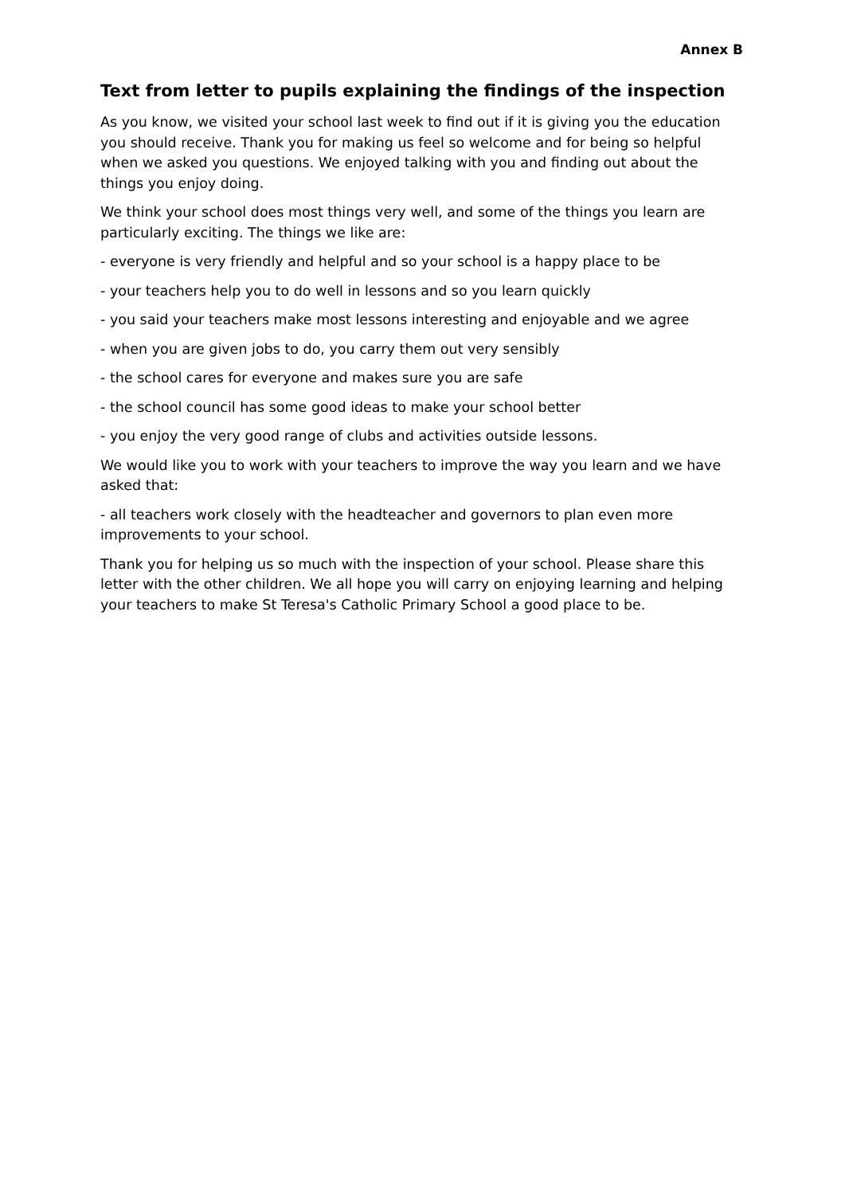Annex B
Text from letter to pupils explaining the findings of the inspection
As you know, we visited your school last week to find out if it is giving you the education you should receive. Thank you for making us feel so welcome and for being so helpful when we asked you questions. We enjoyed talking with you and finding out about the things you enjoy doing.
We think your school does most things very well, and some of the things you learn are particularly exciting. The things we like are:
- everyone is very friendly and helpful and so your school is a happy place to be
- your teachers help you to do well in lessons and so you learn quickly
- you said your teachers make most lessons interesting and enjoyable and we agree
- when you are given jobs to do, you carry them out very sensibly
- the school cares for everyone and makes sure you are safe
- the school council has some good ideas to make your school better
- you enjoy the very good range of clubs and activities outside lessons.
We would like you to work with your teachers to improve the way you learn and we have asked that:
- all teachers work closely with the headteacher and governors to plan even more improvements to your school.
Thank you for helping us so much with the inspection of your school. Please share this letter with the other children. We all hope you will carry on enjoying learning and helping your teachers to make St Teresa's Catholic Primary School a good place to be.